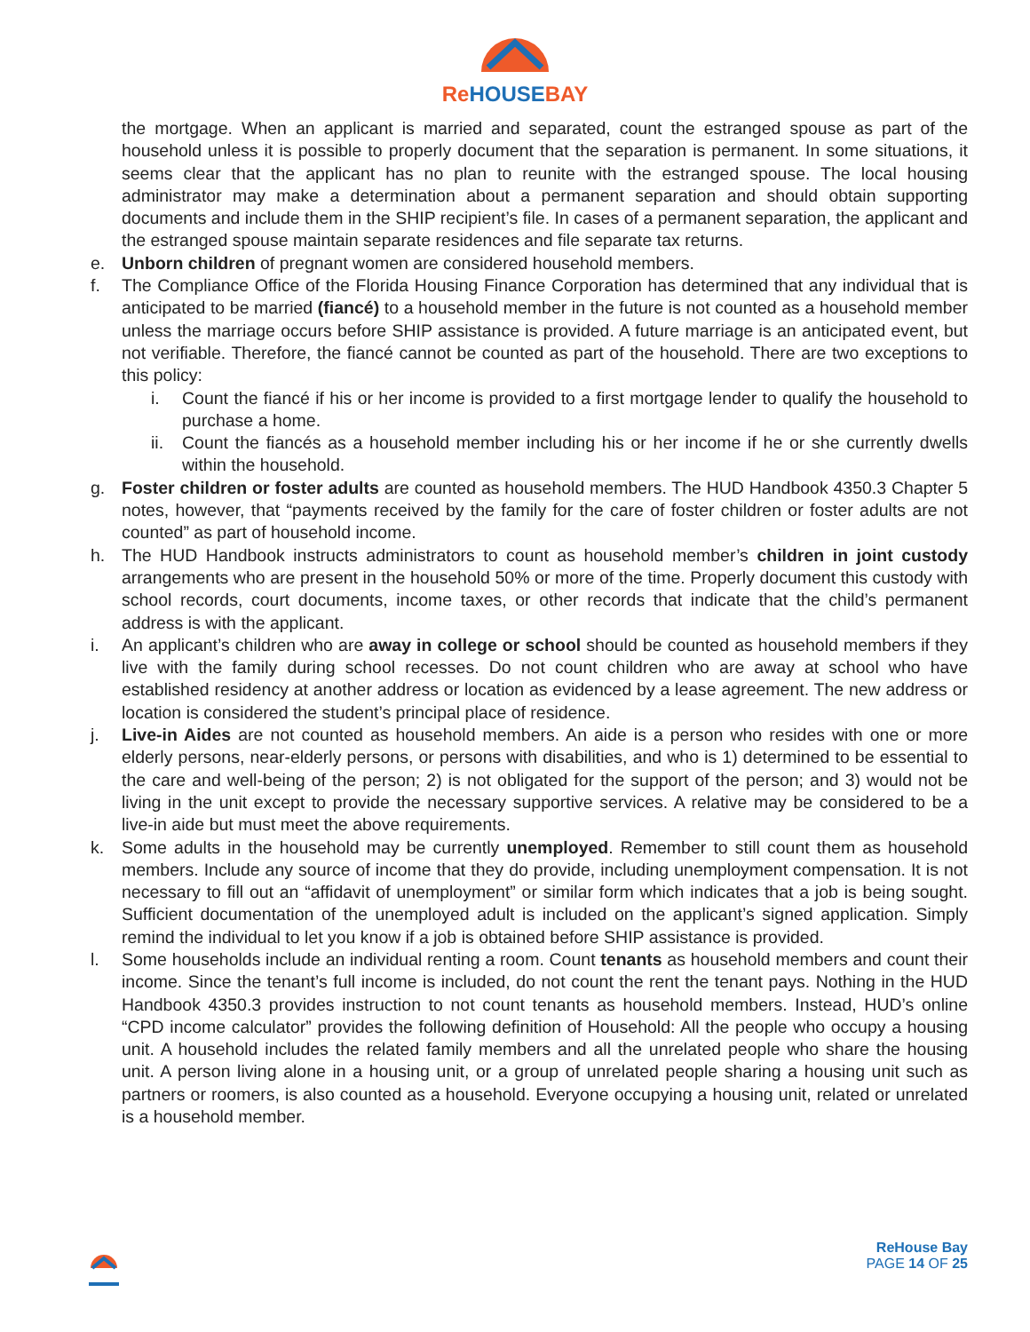Re HOUSEBAY
the mortgage. When an applicant is married and separated, count the estranged spouse as part of the household unless it is possible to properly document that the separation is permanent. In some situations, it seems clear that the applicant has no plan to reunite with the estranged spouse. The local housing administrator may make a determination about a permanent separation and should obtain supporting documents and include them in the SHIP recipient’s file. In cases of a permanent separation, the applicant and the estranged spouse maintain separate residences and file separate tax returns.
e. Unborn children of pregnant women are considered household members.
f. The Compliance Office of the Florida Housing Finance Corporation has determined that any individual that is anticipated to be married (fiancé) to a household member in the future is not counted as a household member unless the marriage occurs before SHIP assistance is provided. A future marriage is an anticipated event, but not verifiable. Therefore, the fiancé cannot be counted as part of the household. There are two exceptions to this policy:
i. Count the fiancé if his or her income is provided to a first mortgage lender to qualify the household to purchase a home.
ii.
Count the fiancés as a household member including his or her income if he or she currently dwells within the household.
g. Foster children or foster adults are counted as household members. The HUD Handbook 4350.3 Chapter 5 notes, however, that “payments received by the family for the care of foster children or foster adults are not counted” as part of household income.
h. The HUD Handbook instructs administrators to count as household member’s children in joint custody arrangements who are present in the household 50% or more of the time. Properly document this custody with school records, court documents, income taxes, or other records that indicate that the child’s permanent address is with the applicant.
i. An applicant’s children who are away in college or school should be counted as household members if they live with the family during school recesses. Do not count children who are away at school who have established residency at another address or location as evidenced by a lease agreement. The new address or location is considered the student’s principal place of residence.
j. Live-in Aides are not counted as household members. An aide is a person who resides with one or more elderly persons, near-elderly persons, or persons with disabilities, and who is 1) determined to be essential to the care and well-being of the person; 2) is not obligated for the support of the person; and 3) would not be living in the unit except to provide the necessary supportive services. A relative may be considered to be a live-in aide but must meet the above requirements.
k. Some adults in the household may be currently unemployed. Remember to still count them as household members. Include any source of income that they do provide, including unemployment compensation. It is not necessary to fill out an “affidavit of unemployment” or similar form which indicates that a job is being sought. Sufficient documentation of the unemployed adult is included on the applicant’s signed application. Simply remind the individual to let you know if a job is obtained before SHIP assistance is provided.
l. Some households include an individual renting a room. Count tenants as household members and count their income. Since the tenant’s full income is included, do not count the rent the tenant pays. Nothing in the HUD Handbook 4350.3 provides instruction to not count tenants as household members. Instead, HUD’s online “CPD income calculator” provides the following definition of Household: All the people who occupy a housing unit. A household includes the related family members and all the unrelated people who share the housing unit. A person living alone in a housing unit, or a group of unrelated people sharing a housing unit such as partners or roomers, is also counted as a household. Everyone occupying a housing unit, related or unrelated is a household member.
ReHouse Bay
PAGE 14 OF 25